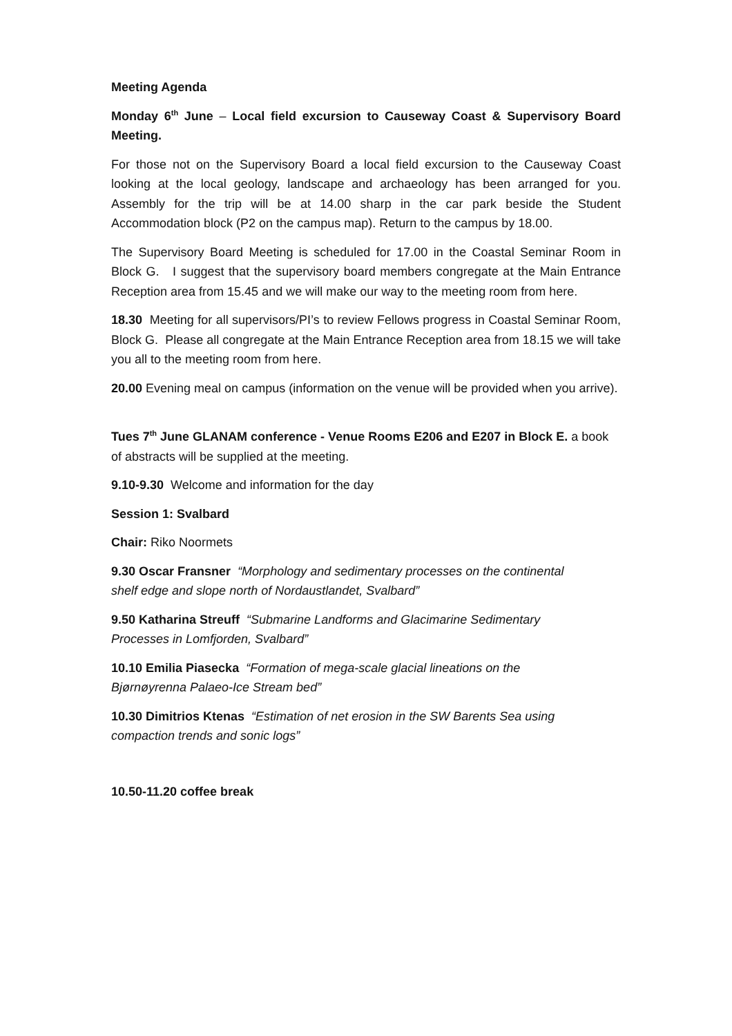Meeting Agenda
Monday 6<sup>th</sup> June – Local field excursion to Causeway Coast & Supervisory Board Meeting.
For those not on the Supervisory Board a local field excursion to the Causeway Coast looking at the local geology, landscape and archaeology has been arranged for you. Assembly for the trip will be at 14.00 sharp in the car park beside the Student Accommodation block (P2 on the campus map). Return to the campus by 18.00.
The Supervisory Board Meeting is scheduled for 17.00 in the Coastal Seminar Room in Block G. I suggest that the supervisory board members congregate at the Main Entrance Reception area from 15.45 and we will make our way to the meeting room from here.
18.30 Meeting for all supervisors/PI’s to review Fellows progress in Coastal Seminar Room, Block G. Please all congregate at the Main Entrance Reception area from 18.15 we will take you all to the meeting room from here.
20.00 Evening meal on campus (information on the venue will be provided when you arrive).
Tues 7<sup>th</sup> June GLANAM conference - Venue Rooms E206 and E207 in Block E. a book of abstracts will be supplied at the meeting.
9.10-9.30 Welcome and information for the day
Session 1: Svalbard
Chair: Riko Noormets
9.30 Oscar Fransner “Morphology and sedimentary processes on the continental
shelf edge and slope north of Nordaustlandet, Svalbard”
9.50 Katharina Streuff “Submarine Landforms and Glacimarine Sedimentary
Processes in Lomfjorden, Svalbard”
10.10 Emilia Piasecka “Formation of mega-scale glacial lineations on the
Bjørnøyrenna Palaeo-Ice Stream bed”
10.30 Dimitrios Ktenas “Estimation of net erosion in the SW Barents Sea using
compaction trends and sonic logs”
10.50-11.20 coffee break